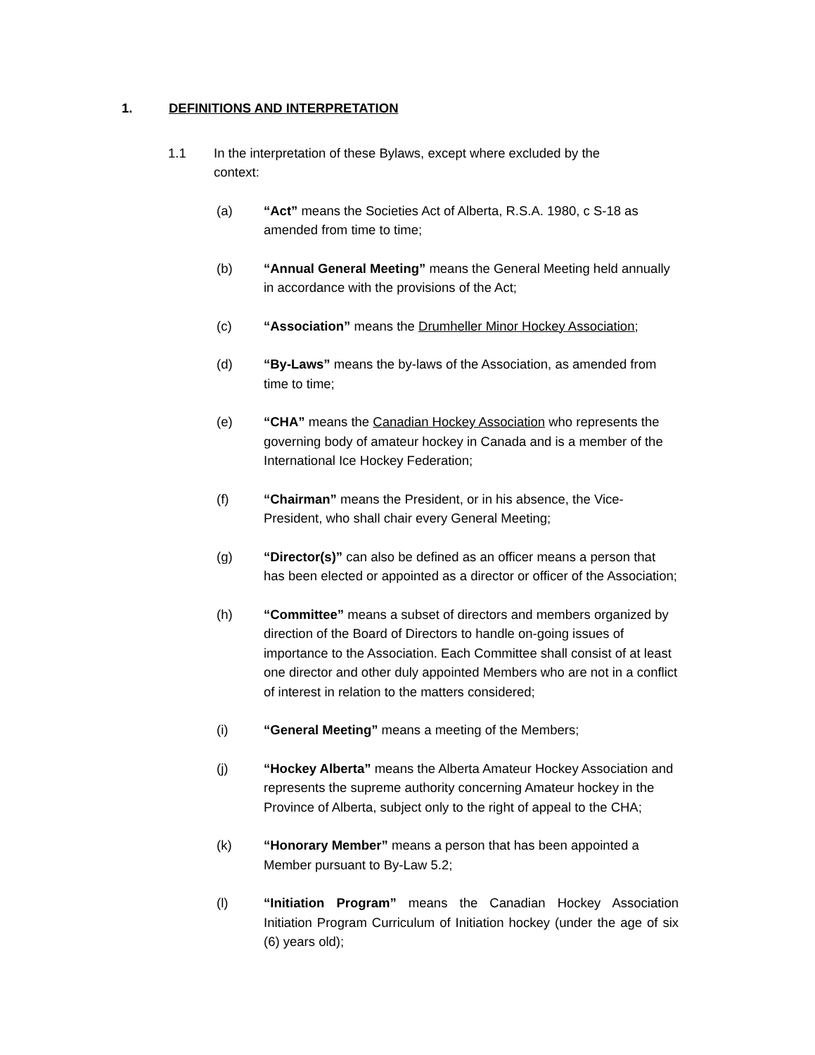1. DEFINITIONS AND INTERPRETATION
1.1 In the interpretation of these Bylaws, except where excluded by the context:
(a) “Act” means the Societies Act of Alberta, R.S.A. 1980, c S-18 as amended from time to time;
(b) “Annual General Meeting” means the General Meeting held annually in accordance with the provisions of the Act;
(c) “Association” means the Drumheller Minor Hockey Association;
(d) “By-Laws” means the by-laws of the Association, as amended from time to time;
(e) “CHA” means the Canadian Hockey Association who represents the governing body of amateur hockey in Canada and is a member of the International Ice Hockey Federation;
(f) “Chairman” means the President, or in his absence, the Vice-President, who shall chair every General Meeting;
(g) “Director(s)” can also be defined as an officer means a person that has been elected or appointed as a director or officer of the Association;
(h) “Committee” means a subset of directors and members organized by direction of the Board of Directors to handle on-going issues of importance to the Association. Each Committee shall consist of at least one director and other duly appointed Members who are not in a conflict of interest in relation to the matters considered;
(i) “General Meeting” means a meeting of the Members;
(j) “Hockey Alberta” means the Alberta Amateur Hockey Association and represents the supreme authority concerning Amateur hockey in the Province of Alberta, subject only to the right of appeal to the CHA;
(k) “Honorary Member” means a person that has been appointed a Member pursuant to By-Law 5.2;
(l) “Initiation Program” means the Canadian Hockey Association Initiation Program Curriculum of Initiation hockey (under the age of six (6) years old);